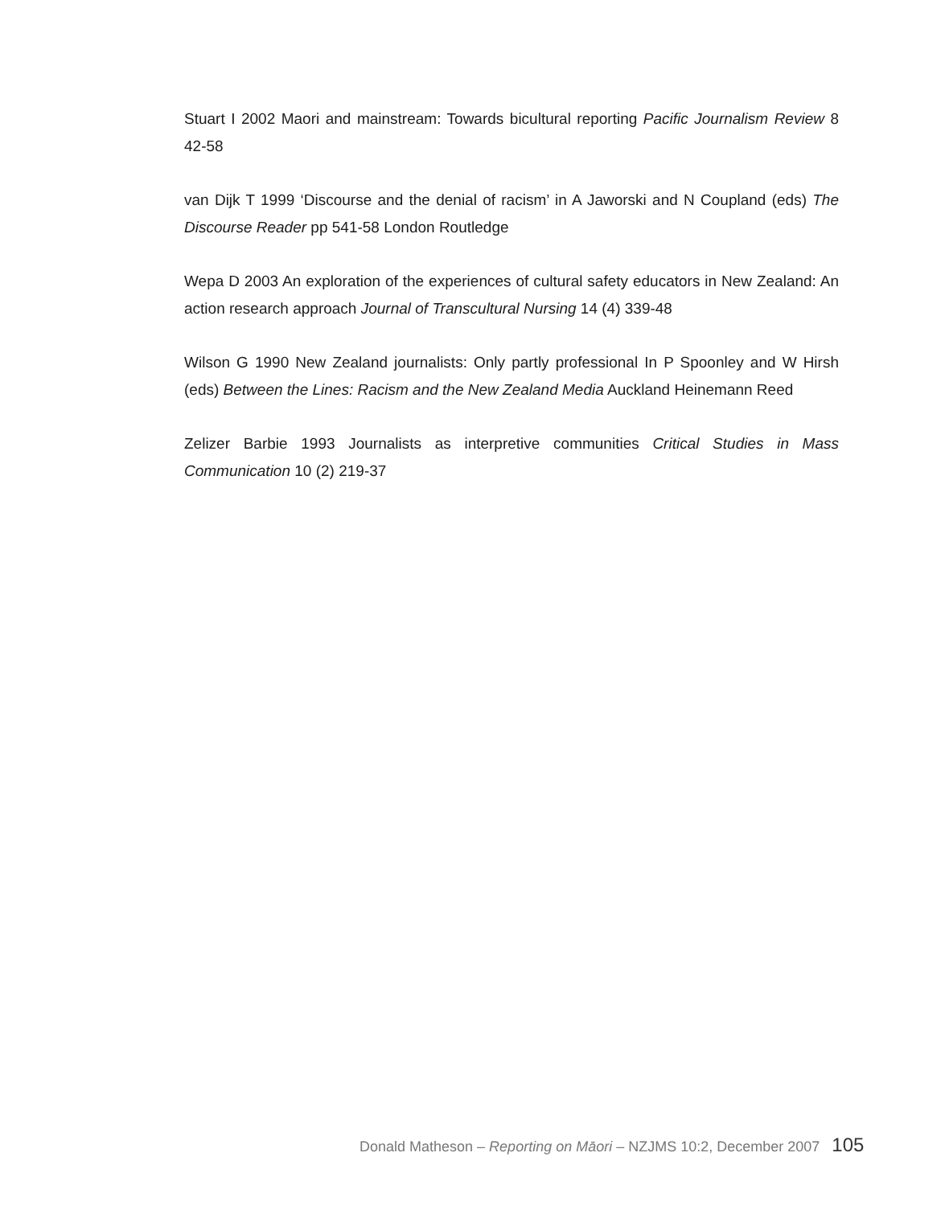Stuart I 2002 Maori and mainstream: Towards bicultural reporting Pacific Journalism Review 8 42-58
van Dijk T 1999 ‘Discourse and the denial of racism’ in A Jaworski and N Coupland (eds) The Discourse Reader pp 541-58 London Routledge
Wepa D 2003 An exploration of the experiences of cultural safety educators in New Zealand: An action research approach Journal of Transcultural Nursing 14 (4) 339-48
Wilson G 1990 New Zealand journalists: Only partly professional In P Spoonley and W Hirsh (eds) Between the Lines: Racism and the New Zealand Media Auckland Heinemann Reed
Zelizer Barbie 1993 Journalists as interpretive communities Critical Studies in Mass Communication 10 (2) 219-37
Donald Matheson – Reporting on Māori – NZJMS 10:2, December 2007 105